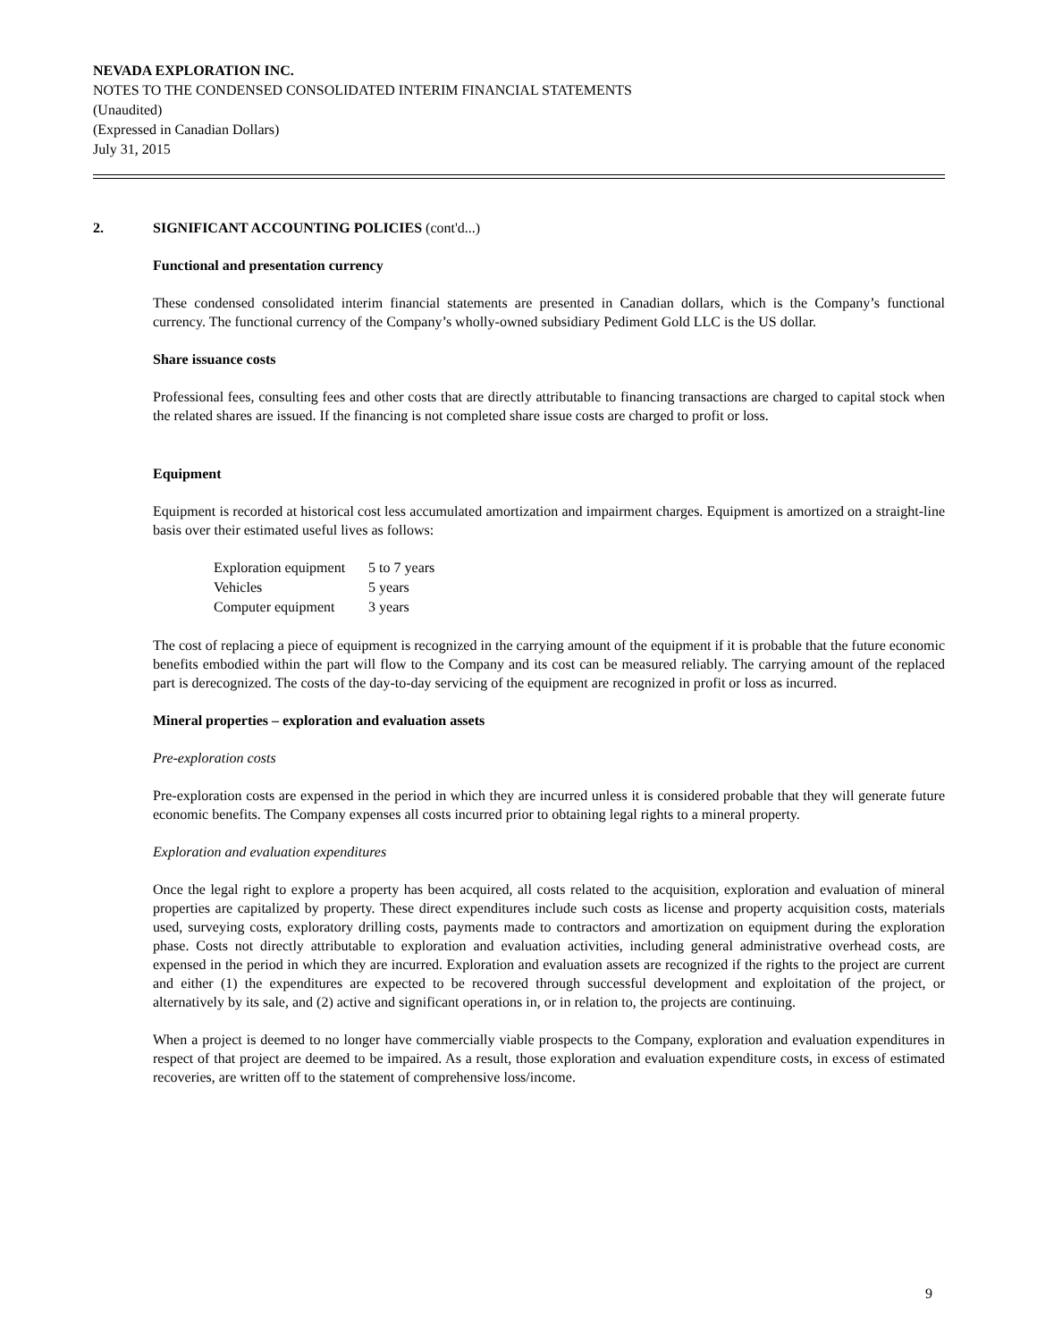NEVADA EXPLORATION INC.
NOTES TO THE CONDENSED CONSOLIDATED INTERIM FINANCIAL STATEMENTS
(Unaudited)
(Expressed in Canadian Dollars)
July 31, 2015
2. SIGNIFICANT ACCOUNTING POLICIES (cont'd...)
Functional and presentation currency
These condensed consolidated interim financial statements are presented in Canadian dollars, which is the Company’s functional currency. The functional currency of the Company’s wholly-owned subsidiary Pediment Gold LLC is the US dollar.
Share issuance costs
Professional fees, consulting fees and other costs that are directly attributable to financing transactions are charged to capital stock when the related shares are issued. If the financing is not completed share issue costs are charged to profit or loss.
Equipment
Equipment is recorded at historical cost less accumulated amortization and impairment charges. Equipment is amortized on a straight-line basis over their estimated useful lives as follows:
| Exploration equipment | 5 to 7 years |
| Vehicles | 5 years |
| Computer equipment | 3 years |
The cost of replacing a piece of equipment is recognized in the carrying amount of the equipment if it is probable that the future economic benefits embodied within the part will flow to the Company and its cost can be measured reliably. The carrying amount of the replaced part is derecognized. The costs of the day-to-day servicing of the equipment are recognized in profit or loss as incurred.
Mineral properties – exploration and evaluation assets
Pre-exploration costs
Pre-exploration costs are expensed in the period in which they are incurred unless it is considered probable that they will generate future economic benefits. The Company expenses all costs incurred prior to obtaining legal rights to a mineral property.
Exploration and evaluation expenditures
Once the legal right to explore a property has been acquired, all costs related to the acquisition, exploration and evaluation of mineral properties are capitalized by property. These direct expenditures include such costs as license and property acquisition costs, materials used, surveying costs, exploratory drilling costs, payments made to contractors and amortization on equipment during the exploration phase. Costs not directly attributable to exploration and evaluation activities, including general administrative overhead costs, are expensed in the period in which they are incurred. Exploration and evaluation assets are recognized if the rights to the project are current and either (1) the expenditures are expected to be recovered through successful development and exploitation of the project, or alternatively by its sale, and (2) active and significant operations in, or in relation to, the projects are continuing.
When a project is deemed to no longer have commercially viable prospects to the Company, exploration and evaluation expenditures in respect of that project are deemed to be impaired. As a result, those exploration and evaluation expenditure costs, in excess of estimated recoveries, are written off to the statement of comprehensive loss/income.
9